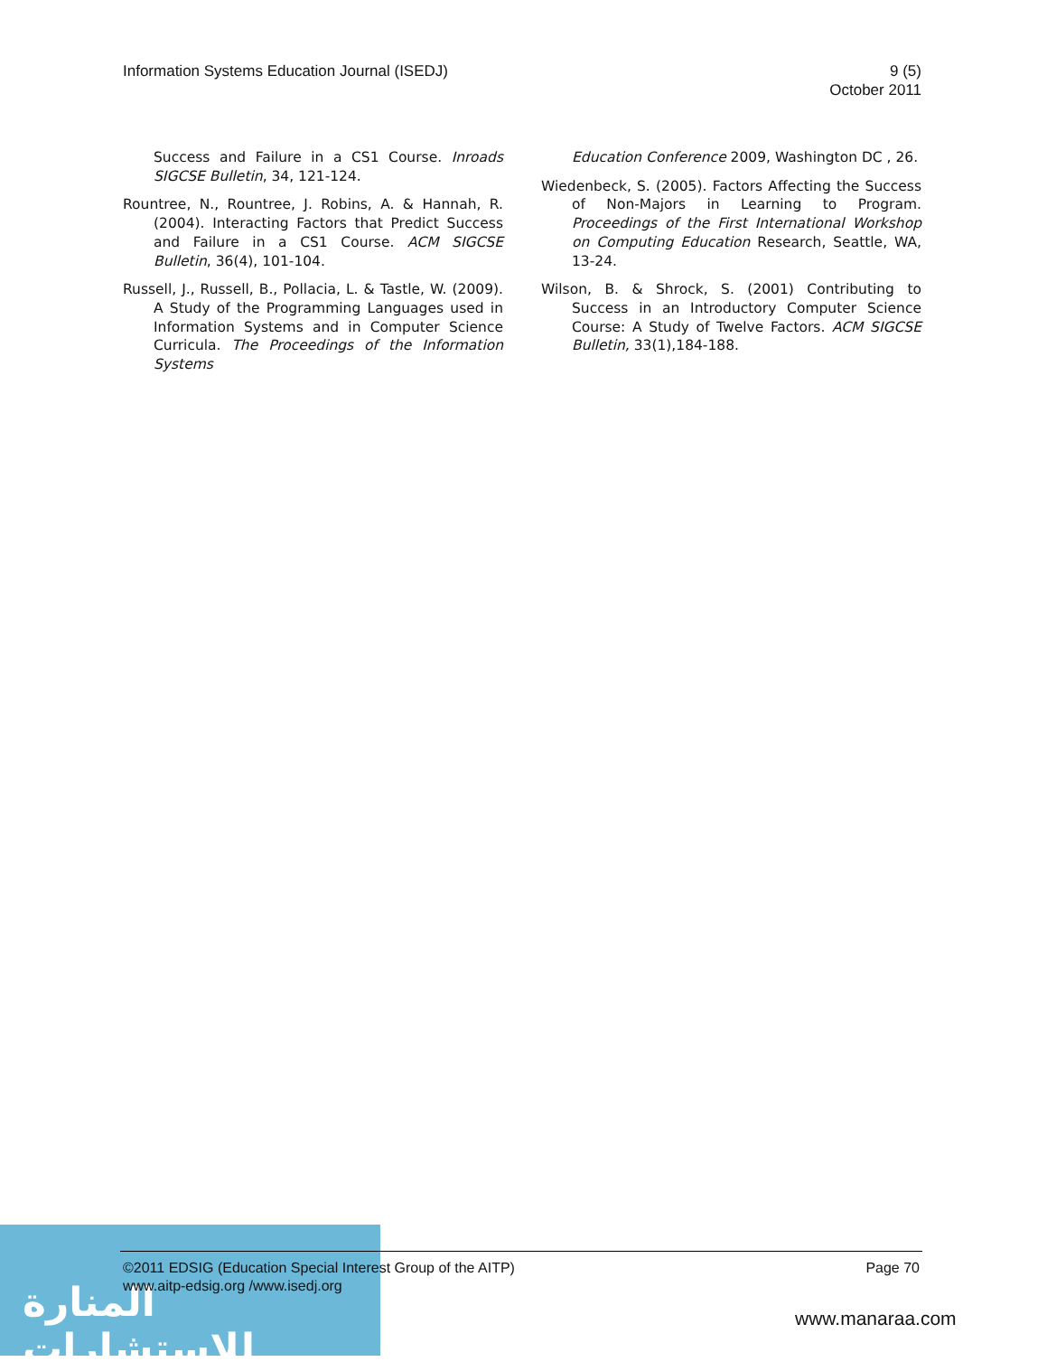Information Systems Education Journal (ISEDJ)
9 (5)
October 2011
Success and Failure in a CS1 Course. Inroads SIGCSE Bulletin, 34, 121-124.
Rountree, N., Rountree, J. Robins, A. & Hannah, R. (2004). Interacting Factors that Predict Success and Failure in a CS1 Course. ACM SIGCSE Bulletin, 36(4), 101-104.
Russell, J., Russell, B., Pollacia, L. & Tastle, W. (2009). A Study of the Programming Languages used in Information Systems and in Computer Science Curricula. The Proceedings of the Information Systems
Education Conference 2009, Washington DC , 26.
Wiedenbeck, S. (2005). Factors Affecting the Success of Non-Majors in Learning to Program. Proceedings of the First International Workshop on Computing Education Research, Seattle, WA, 13-24.
Wilson, B. & Shrock, S. (2001) Contributing to Success in an Introductory Computer Science Course: A Study of Twelve Factors. ACM SIGCSE Bulletin, 33(1),184-188.
المنارة للاستشارات
©2011 EDSIG (Education Special Interest Group of the AITP)
www.aitp-edsig.org /www.isedj.org
Page 70
www.manaraa.com